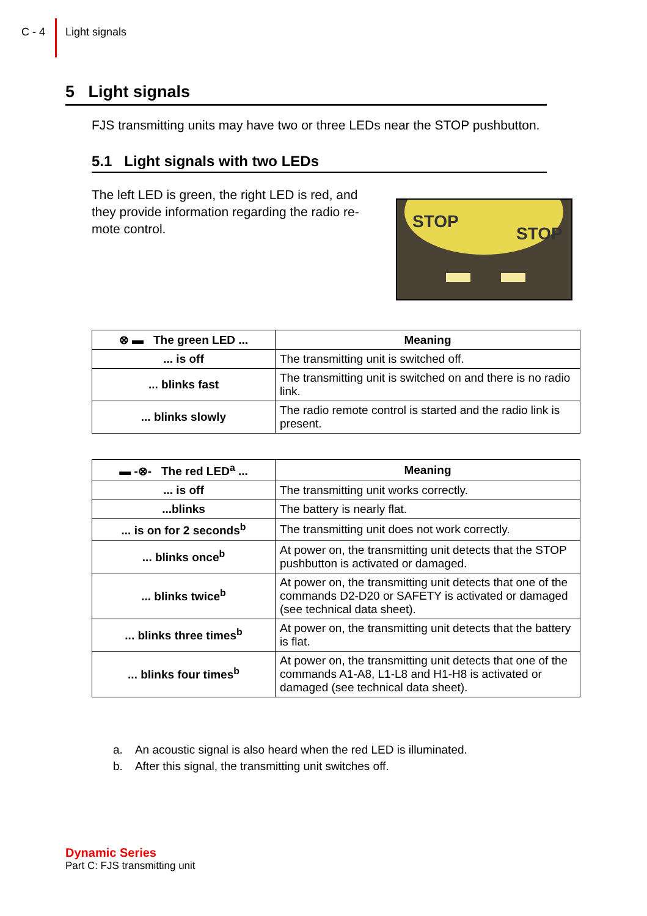C - 4 Light signals
5 Light signals
FJS transmitting units may have two or three LEDs near the STOP pushbutton.
5.1 Light signals with two LEDs
The left LED is green, the right LED is red, and they provide information regarding the radio re-mote control.
STOP
STOP
| ⊗ ▬ The green LED ... | Meaning |
| --- | --- |
| ... is off | The transmitting unit is switched off. |
| ... blinks fast | The transmitting unit is switched on and there is no radio link. |
| ... blinks slowly | The radio remote control is started and the radio link is present. |
| ▬ -⊗- The red LED<sup>a</sup> ... | Meaning |
| --- | --- |
| ... is off | The transmitting unit works correctly. |
| ...blinks | The battery is nearly flat. |
| ... is on for 2 seconds<sup>b</sup> | The transmitting unit does not work correctly. |
| ... blinks once<sup>b</sup> | At power on, the transmitting unit detects that the STOP pushbutton is activated or damaged. |
| ... blinks twice<sup>b</sup> | At power on, the transmitting unit detects that one of the commands D2-D20 or SAFETY is activated or damaged (see technical data sheet). |
| ... blinks three times<sup>b</sup> | At power on, the transmitting unit detects that the battery is flat. |
| ... blinks four times<sup>b</sup> | At power on, the transmitting unit detects that one of the commands A1-A8, L1-L8 and H1-H8 is activated or damaged (see technical data sheet). |
a. An acoustic signal is also heard when the red LED is illuminated.
b. After this signal, the transmitting unit switches off.
Dynamic Series
Part C: FJS transmitting unit